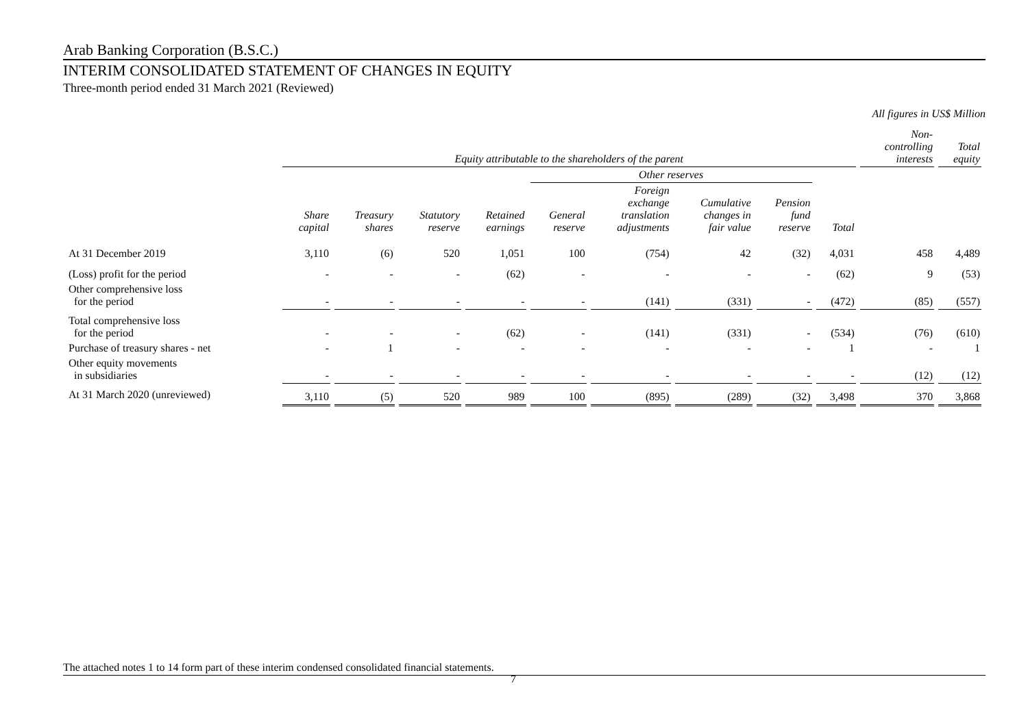Arab Banking Corporation (B.S.C.)
INTERIM CONSOLIDATED STATEMENT OF CHANGES IN EQUITY
Three-month period ended 31 March 2021 (Reviewed)
All figures in US$ Million
| | Equity attributable to the shareholders of the parent | | | | | | | | | Non- controlling interests | Total equity |
| --- | --- | --- | --- | --- | --- | --- | --- | --- | --- | --- | --- |
| | | | | | Other reserves | | | | | | |
| | Share capital | Treasury shares | Statutory reserve | Retained earnings | General reserve | Foreign exchange translation adjustments | Cumulative changes in fair value | Pension fund reserve | Total | | |
| At 31 December 2019 | 3,110 | (6) | 520 | 1,051 | 100 | (754) | 42 | (32) | 4,031 | 458 | 4,489 |
| (Loss) profit for the period | - | - | - | (62) | - | - | - | - | (62) | 9 | (53) |
| Other comprehensive loss for the period | - | - | - | - | - | (141) | (331) | - | (472) | (85) | (557) |
| Total comprehensive loss for the period | - | - | - | (62) | - | (141) | (331) | - | (534) | (76) | (610) |
| Purchase of treasury shares - net | - | 1 | - | - | - | - | - | - | 1 | - | 1 |
| Other equity movements in subsidiaries | - | - | - | - | - | - | - | - | - | (12) | (12) |
| At 31 March 2020 (unreviewed) | 3,110 | (5) | 520 | 989 | 100 | (895) | (289) | (32) | 3,498 | 370 | 3,868 |
The attached notes 1 to 14 form part of these interim condensed consolidated financial statements.
7